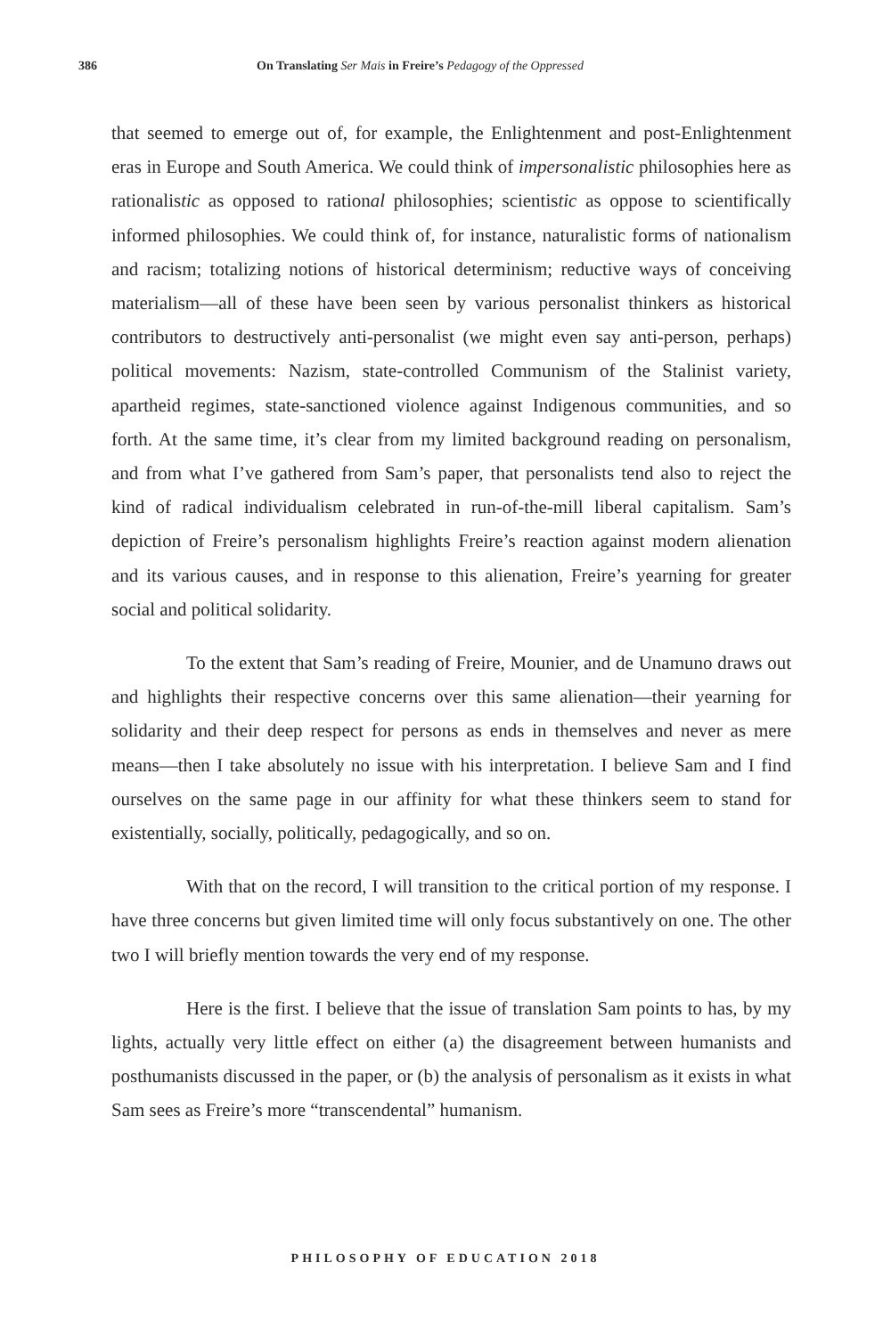386 On Translating Ser Mais in Freire’s Pedagogy of the Oppressed
that seemed to emerge out of, for example, the Enlightenment and post-Enlightenment eras in Europe and South America. We could think of impersonalistic philosophies here as rationalistic as opposed to rational philosophies; scientistic as oppose to scientifically informed philosophies. We could think of, for instance, naturalistic forms of nationalism and racism; totalizing notions of historical determinism; reductive ways of conceiving materialism—all of these have been seen by various personalist thinkers as historical contributors to destructively anti-personalist (we might even say anti-person, perhaps) political movements: Nazism, state-controlled Communism of the Stalinist variety, apartheid regimes, state-sanctioned violence against Indigenous communities, and so forth. At the same time, it’s clear from my limited background reading on personalism, and from what I’ve gathered from Sam’s paper, that personalists tend also to reject the kind of radical individualism celebrated in run-of-the-mill liberal capitalism. Sam’s depiction of Freire’s personalism highlights Freire’s reaction against modern alienation and its various causes, and in response to this alienation, Freire’s yearning for greater social and political solidarity.
To the extent that Sam’s reading of Freire, Mounier, and de Unamuno draws out and highlights their respective concerns over this same alienation—their yearning for solidarity and their deep respect for persons as ends in themselves and never as mere means—then I take absolutely no issue with his interpretation. I believe Sam and I find ourselves on the same page in our affinity for what these thinkers seem to stand for existentially, socially, politically, pedagogically, and so on.
With that on the record, I will transition to the critical portion of my response. I have three concerns but given limited time will only focus substantively on one. The other two I will briefly mention towards the very end of my response.
Here is the first. I believe that the issue of translation Sam points to has, by my lights, actually very little effect on either (a) the disagreement between humanists and posthumanists discussed in the paper, or (b) the analysis of personalism as it exists in what Sam sees as Freire’s more “transcendental” humanism.
PHILOSOPHY OF EDUCATION 2018